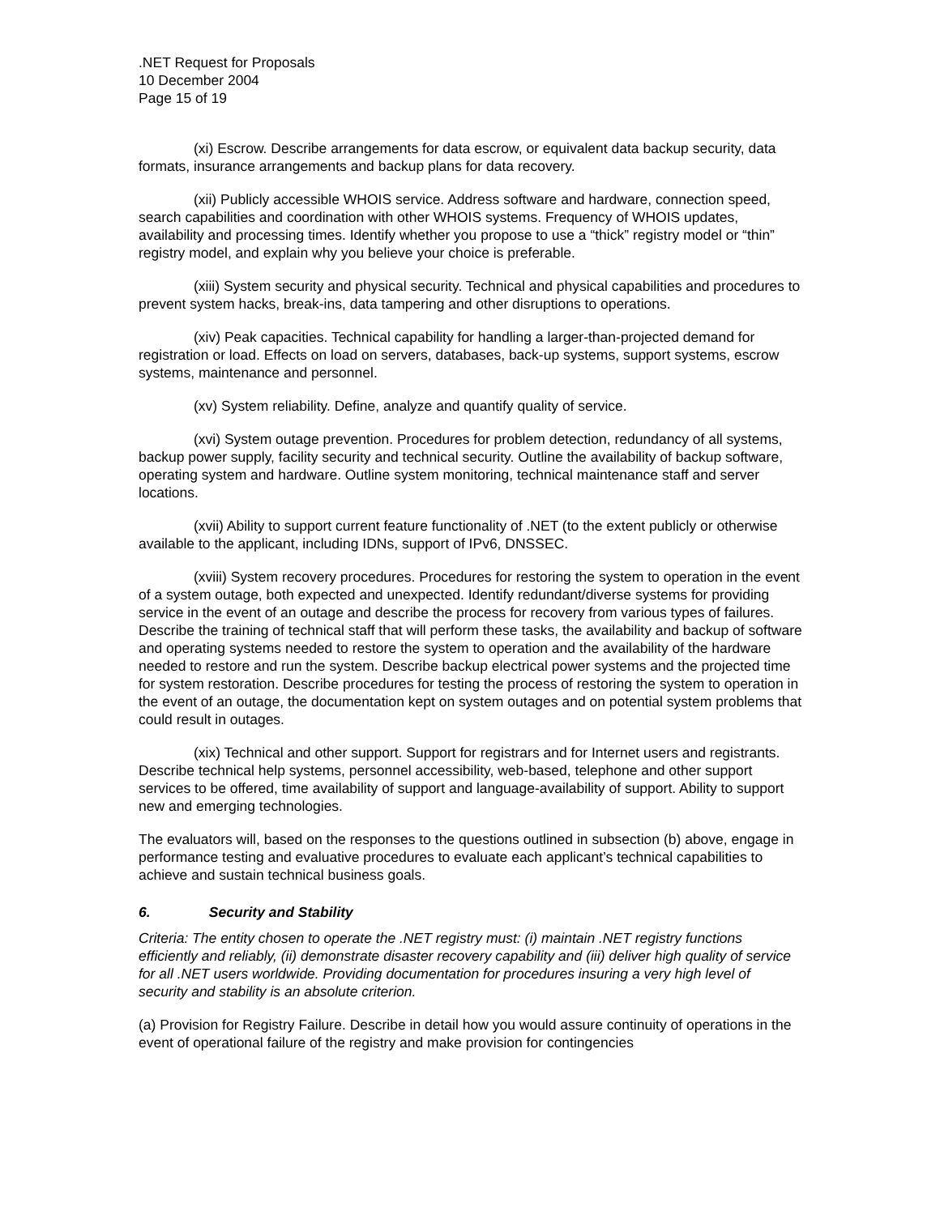.NET Request for Proposals
10 December 2004
Page 15 of 19
(xi) Escrow. Describe arrangements for data escrow, or equivalent data backup security, data formats, insurance arrangements and backup plans for data recovery.
(xii) Publicly accessible WHOIS service. Address software and hardware, connection speed, search capabilities and coordination with other WHOIS systems. Frequency of WHOIS updates, availability and processing times. Identify whether you propose to use a “thick” registry model or “thin” registry model, and explain why you believe your choice is preferable.
(xiii) System security and physical security. Technical and physical capabilities and procedures to prevent system hacks, break-ins, data tampering and other disruptions to operations.
(xiv) Peak capacities. Technical capability for handling a larger-than-projected demand for registration or load. Effects on load on servers, databases, back-up systems, support systems, escrow systems, maintenance and personnel.
(xv) System reliability. Define, analyze and quantify quality of service.
(xvi) System outage prevention. Procedures for problem detection, redundancy of all systems, backup power supply, facility security and technical security. Outline the availability of backup software, operating system and hardware. Outline system monitoring, technical maintenance staff and server locations.
(xvii) Ability to support current feature functionality of .NET (to the extent publicly or otherwise available to the applicant, including IDNs, support of IPv6, DNSSEC.
(xviii) System recovery procedures. Procedures for restoring the system to operation in the event of a system outage, both expected and unexpected. Identify redundant/diverse systems for providing service in the event of an outage and describe the process for recovery from various types of failures. Describe the training of technical staff that will perform these tasks, the availability and backup of software and operating systems needed to restore the system to operation and the availability of the hardware needed to restore and run the system. Describe backup electrical power systems and the projected time for system restoration. Describe procedures for testing the process of restoring the system to operation in the event of an outage, the documentation kept on system outages and on potential system problems that could result in outages.
(xix) Technical and other support. Support for registrars and for Internet users and registrants. Describe technical help systems, personnel accessibility, web-based, telephone and other support services to be offered, time availability of support and language-availability of support. Ability to support new and emerging technologies.
The evaluators will, based on the responses to the questions outlined in subsection (b) above, engage in performance testing and evaluative procedures to evaluate each applicant’s technical capabilities to achieve and sustain technical business goals.
6. Security and Stability
Criteria: The entity chosen to operate the .NET registry must: (i) maintain .NET registry functions efficiently and reliably, (ii) demonstrate disaster recovery capability and (iii) deliver high quality of service for all .NET users worldwide. Providing documentation for procedures insuring a very high level of security and stability is an absolute criterion.
(a) Provision for Registry Failure. Describe in detail how you would assure continuity of operations in the event of operational failure of the registry and make provision for contingencies